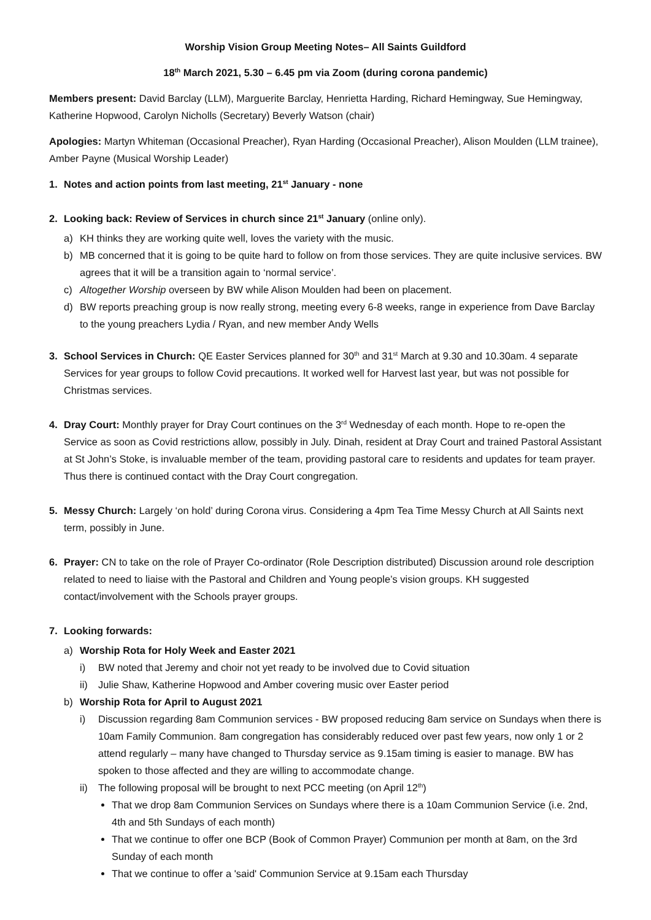Worship Vision Group Meeting Notes– All Saints Guildford
18<sup>th</sup> March 2021, 5.30 – 6.45 pm via Zoom (during corona pandemic)
Members present: David Barclay (LLM), Marguerite Barclay, Henrietta Harding, Richard Hemingway, Sue Hemingway, Katherine Hopwood, Carolyn Nicholls (Secretary) Beverly Watson (chair)
Apologies: Martyn Whiteman (Occasional Preacher), Ryan Harding (Occasional Preacher), Alison Moulden (LLM trainee), Amber Payne (Musical Worship Leader)
1. Notes and action points from last meeting, 21<sup>st</sup> January - none
2. Looking back: Review of Services in church since 21<sup>st</sup> January (online only).
a) KH thinks they are working quite well, loves the variety with the music.
b) MB concerned that it is going to be quite hard to follow on from those services. They are quite inclusive services. BW agrees that it will be a transition again to ‘normal service’.
c) Altogether Worship overseen by BW while Alison Moulden had been on placement.
d) BW reports preaching group is now really strong, meeting every 6-8 weeks, range in experience from Dave Barclay to the young preachers Lydia / Ryan, and new member Andy Wells
3. School Services in Church: QE Easter Services planned for 30<sup>th</sup> and 31<sup>st</sup> March at 9.30 and 10.30am. 4 separate Services for year groups to follow Covid precautions. It worked well for Harvest last year, but was not possible for Christmas services.
4. Dray Court: Monthly prayer for Dray Court continues on the 3<sup>rd</sup> Wednesday of each month. Hope to re-open the Service as soon as Covid restrictions allow, possibly in July. Dinah, resident at Dray Court and trained Pastoral Assistant at St John’s Stoke, is invaluable member of the team, providing pastoral care to residents and updates for team prayer. Thus there is continued contact with the Dray Court congregation.
5. Messy Church: Largely ‘on hold’ during Corona virus. Considering a 4pm Tea Time Messy Church at All Saints next term, possibly in June.
6. Prayer: CN to take on the role of Prayer Co-ordinator (Role Description distributed) Discussion around role description related to need to liaise with the Pastoral and Children and Young people’s vision groups. KH suggested contact/involvement with the Schools prayer groups.
7. Looking forwards:
a) Worship Rota for Holy Week and Easter 2021
i) BW noted that Jeremy and choir not yet ready to be involved due to Covid situation
ii) Julie Shaw, Katherine Hopwood and Amber covering music over Easter period
b) Worship Rota for April to August 2021
i) Discussion regarding 8am Communion services - BW proposed reducing 8am service on Sundays when there is 10am Family Communion. 8am congregation has considerably reduced over past few years, now only 1 or 2 attend regularly – many have changed to Thursday service as 9.15am timing is easier to manage. BW has spoken to those affected and they are willing to accommodate change.
ii) The following proposal will be brought to next PCC meeting (on April 12<sup>th</sup>)
That we drop 8am Communion Services on Sundays where there is a 10am Communion Service (i.e. 2nd, 4th and 5th Sundays of each month)
That we continue to offer one BCP (Book of Common Prayer) Communion per month at 8am, on the 3rd Sunday of each month
That we continue to offer a 'said' Communion Service at 9.15am each Thursday